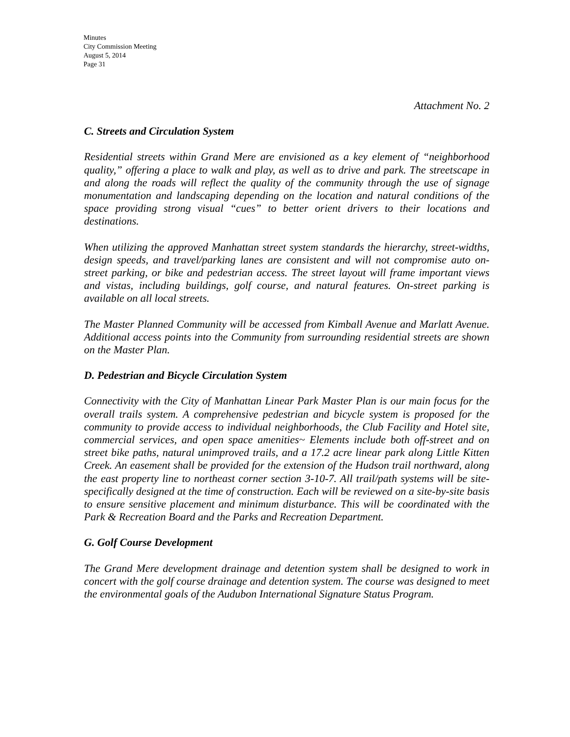Minutes
City Commission Meeting
August 5, 2014
Page 31
Attachment No. 2
C. Streets and Circulation System
Residential streets within Grand Mere are envisioned as a key element of “neighborhood quality,” offering a place to walk and play, as well as to drive and park. The streetscape in and along the roads will reflect the quality of the community through the use of signage monumentation and landscaping depending on the location and natural conditions of the space providing strong visual “cues” to better orient drivers to their locations and destinations.
When utilizing the approved Manhattan street system standards the hierarchy, street-widths, design speeds, and travel/parking lanes are consistent and will not compromise auto on-street parking, or bike and pedestrian access. The street layout will frame important views and vistas, including buildings, golf course, and natural features. On-street parking is available on all local streets.
The Master Planned Community will be accessed from Kimball Avenue and Marlatt Avenue. Additional access points into the Community from surrounding residential streets are shown on the Master Plan.
D. Pedestrian and Bicycle Circulation System
Connectivity with the City of Manhattan Linear Park Master Plan is our main focus for the overall trails system. A comprehensive pedestrian and bicycle system is proposed for the community to provide access to individual neighborhoods, the Club Facility and Hotel site, commercial services, and open space amenities~ Elements include both off-street and on street bike paths, natural unimproved trails, and a 17.2 acre linear park along Little Kitten Creek. An easement shall be provided for the extension of the Hudson trail northward, along the east property line to northeast corner section 3-10-7. All trail/path systems will be site- specifically designed at the time of construction. Each will be reviewed on a site-by-site basis to ensure sensitive placement and minimum disturbance. This will be coordinated with the Park & Recreation Board and the Parks and Recreation Department.
G. Golf Course Development
The Grand Mere development drainage and detention system shall be designed to work in concert with the golf course drainage and detention system. The course was designed to meet the environmental goals of the Audubon International Signature Status Program.